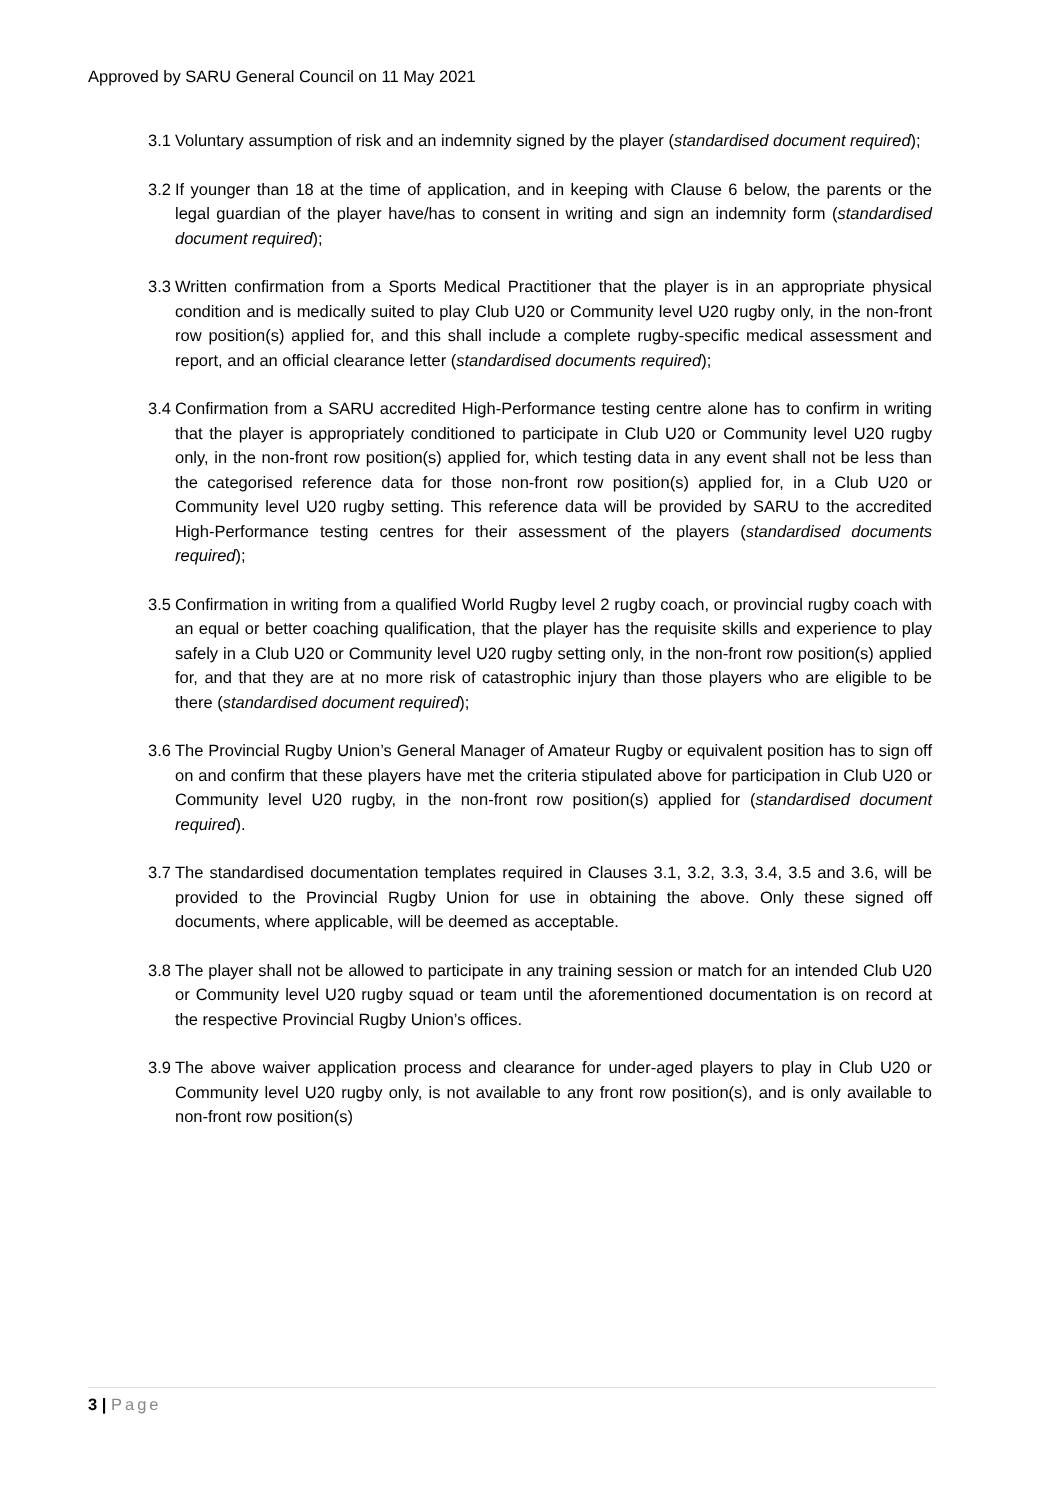Approved by SARU General Council on 11 May 2021
3.1
Voluntary assumption of risk and an indemnity signed by the player (standardised document required);
3.2
If younger than 18 at the time of application, and in keeping with Clause 6 below, the parents or the legal guardian of the player have/has to consent in writing and sign an indemnity form (standardised document required);
3.3
Written confirmation from a Sports Medical Practitioner that the player is in an appropriate physical condition and is medically suited to play Club U20 or Community level U20 rugby only, in the non-front row position(s) applied for, and this shall include a complete rugby-specific medical assessment and report, and an official clearance letter (standardised documents required);
3.4
Confirmation from a SARU accredited High-Performance testing centre alone has to confirm in writing that the player is appropriately conditioned to participate in Club U20 or Community level U20 rugby only, in the non-front row position(s) applied for, which testing data in any event shall not be less than the categorised reference data for those non-front row position(s) applied for, in a Club U20 or Community level U20 rugby setting. This reference data will be provided by SARU to the accredited High-Performance testing centres for their assessment of the players (standardised documents required);
3.5
Confirmation in writing from a qualified World Rugby level 2 rugby coach, or provincial rugby coach with an equal or better coaching qualification, that the player has the requisite skills and experience to play safely in a Club U20 or Community level U20 rugby setting only, in the non-front row position(s) applied for, and that they are at no more risk of catastrophic injury than those players who are eligible to be there (standardised document required);
3.6
The Provincial Rugby Union’s General Manager of Amateur Rugby or equivalent position has to sign off on and confirm that these players have met the criteria stipulated above for participation in Club U20 or Community level U20 rugby, in the non-front row position(s) applied for (standardised document required).
3.7
The standardised documentation templates required in Clauses 3.1, 3.2, 3.3, 3.4, 3.5 and 3.6, will be provided to the Provincial Rugby Union for use in obtaining the above. Only these signed off documents, where applicable, will be deemed as acceptable.
3.8
The player shall not be allowed to participate in any training session or match for an intended Club U20 or Community level U20 rugby squad or team until the aforementioned documentation is on record at the respective Provincial Rugby Union’s offices.
3.9
The above waiver application process and clearance for under-aged players to play in Club U20 or Community level U20 rugby only, is not available to any front row position(s), and is only available to non-front row position(s)
3 | Page